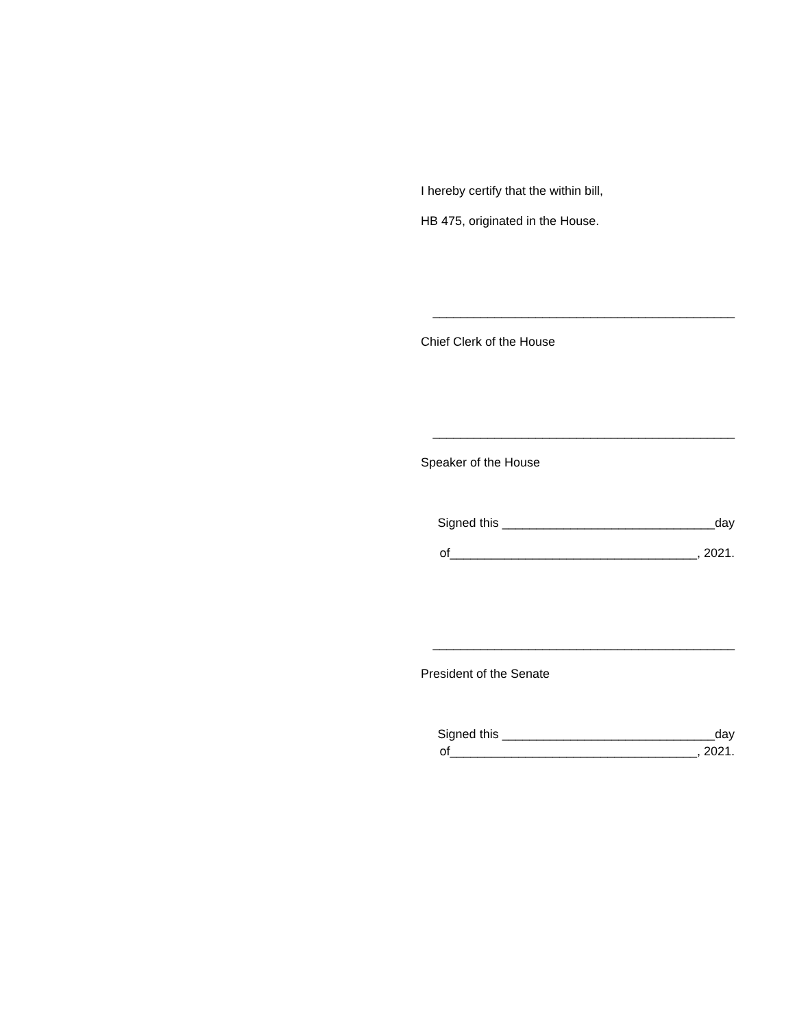I hereby certify that the within bill,
HB 475, originated in the House.
____________________________________________
Chief Clerk of the House
____________________________________________
Speaker of the House
Signed this _______________________________day
of____________________________________, 2021.
____________________________________________
President of the Senate
Signed this _______________________________day
of____________________________________, 2021.